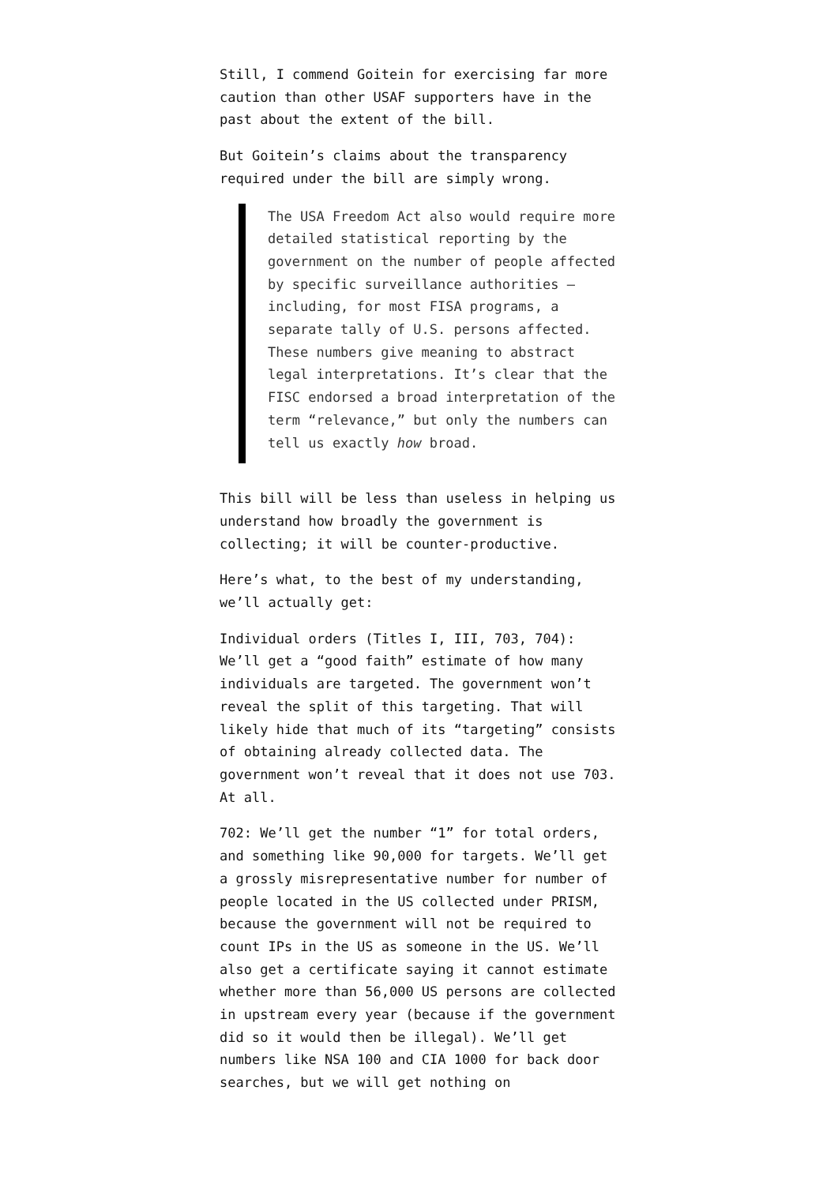Still, I commend Goitein for exercising far more caution than other USAF supporters have in the past about the extent of the bill.
But Goitein’s claims about the transparency required under the bill are simply wrong.
The USA Freedom Act also would require more detailed statistical reporting by the government on the number of people affected by specific surveillance authorities —including, for most FISA programs, a separate tally of U.S. persons affected. These numbers give meaning to abstract legal interpretations. It’s clear that the FISC endorsed a broad interpretation of the term “relevance,” but only the numbers can tell us exactly how broad.
This bill will be less than useless in helping us understand how broadly the government is collecting; it will be counter-productive.
Here’s what, to the best of my understanding, we’ll actually get:
Individual orders (Titles I, III, 703, 704): We’ll get a “good faith” estimate of how many individuals are targeted. The government won’t reveal the split of this targeting. That will likely hide that much of its “targeting” consists of obtaining already collected data. The government won’t reveal that it does not use 703. At all.
702: We’ll get the number “1” for total orders, and something like 90,000 for targets. We’ll get a grossly misrepresentative number for number of people located in the US collected under PRISM, because the government will not be required to count IPs in the US as someone in the US. We’ll also get a certificate saying it cannot estimate whether more than 56,000 US persons are collected in upstream every year (because if the government did so it would then be illegal). We’ll get numbers like NSA 100 and CIA 1000 for back door searches, but we will get nothing on